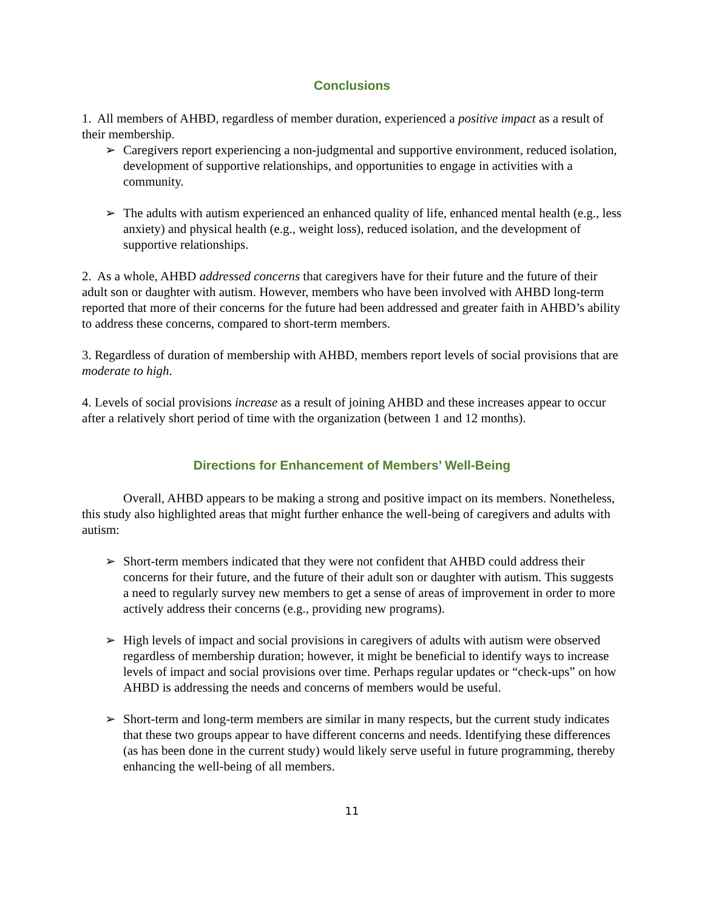Conclusions
1. All members of AHBD, regardless of member duration, experienced a positive impact as a result of their membership.
Caregivers report experiencing a non-judgmental and supportive environment, reduced isolation, development of supportive relationships, and opportunities to engage in activities with a community.
The adults with autism experienced an enhanced quality of life, enhanced mental health (e.g., less anxiety) and physical health (e.g., weight loss), reduced isolation, and the development of supportive relationships.
2. As a whole, AHBD addressed concerns that caregivers have for their future and the future of their adult son or daughter with autism. However, members who have been involved with AHBD long-term reported that more of their concerns for the future had been addressed and greater faith in AHBD’s ability to address these concerns, compared to short-term members.
3. Regardless of duration of membership with AHBD, members report levels of social provisions that are moderate to high.
4. Levels of social provisions increase as a result of joining AHBD and these increases appear to occur after a relatively short period of time with the organization (between 1 and 12 months).
Directions for Enhancement of Members’ Well-Being
Overall, AHBD appears to be making a strong and positive impact on its members. Nonetheless, this study also highlighted areas that might further enhance the well-being of caregivers and adults with autism:
Short-term members indicated that they were not confident that AHBD could address their concerns for their future, and the future of their adult son or daughter with autism. This suggests a need to regularly survey new members to get a sense of areas of improvement in order to more actively address their concerns (e.g., providing new programs).
High levels of impact and social provisions in caregivers of adults with autism were observed regardless of membership duration; however, it might be beneficial to identify ways to increase levels of impact and social provisions over time. Perhaps regular updates or “check-ups” on how AHBD is addressing the needs and concerns of members would be useful.
Short-term and long-term members are similar in many respects, but the current study indicates that these two groups appear to have different concerns and needs. Identifying these differences (as has been done in the current study) would likely serve useful in future programming, thereby enhancing the well-being of all members.
11